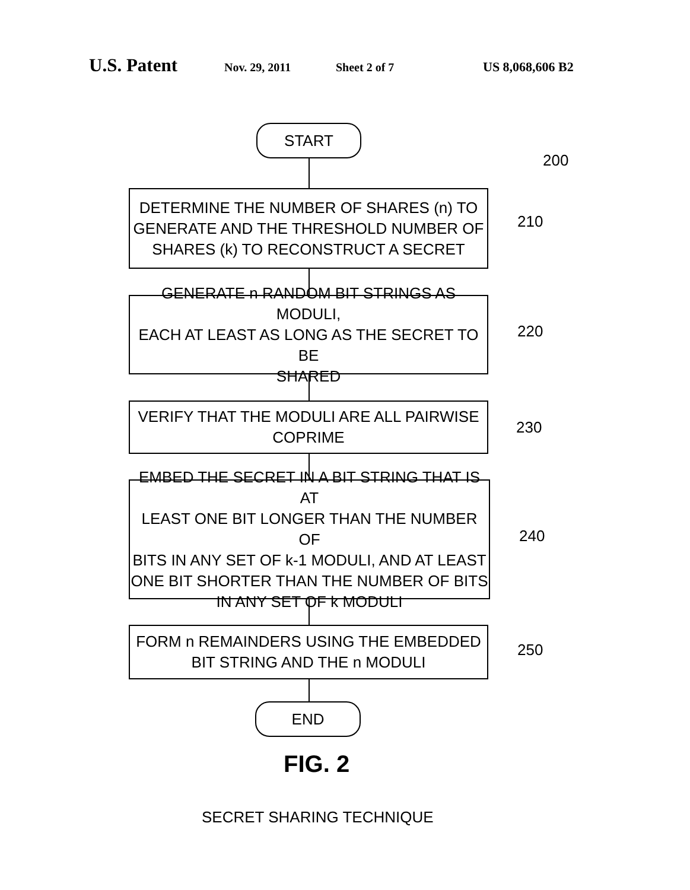U.S. Patent
Nov. 29, 2011 Sheet 2 of 7 US 8,068,606 B2
START
200
DETERMINE THE NUMBER OF SHARES (n) TO
GENERATE AND THE THRESHOLD NUMBER OF
SHARES (k) TO RECONSTRUCT A SECRET
210
GENERATE n RANDOM BIT STRINGS AS MODULI,
EACH AT LEAST AS LONG AS THE SECRET TO BE
SHARED
220
VERIFY THAT THE MODULI ARE ALL PAIRWISE
COPRIME
230
EMBED THE SECRET IN A BIT STRING THAT IS AT
LEAST ONE BIT LONGER THAN THE NUMBER OF
BITS IN ANY SET OF k-1 MODULI, AND AT LEAST
ONE BIT SHORTER THAN THE NUMBER OF BITS
IN ANY SET OF k MODULI
240
FORM n REMAINDERS USING THE EMBEDDED
BIT STRING AND THE n MODULI
250
END
FIG. 2
SECRET SHARING TECHNIQUE